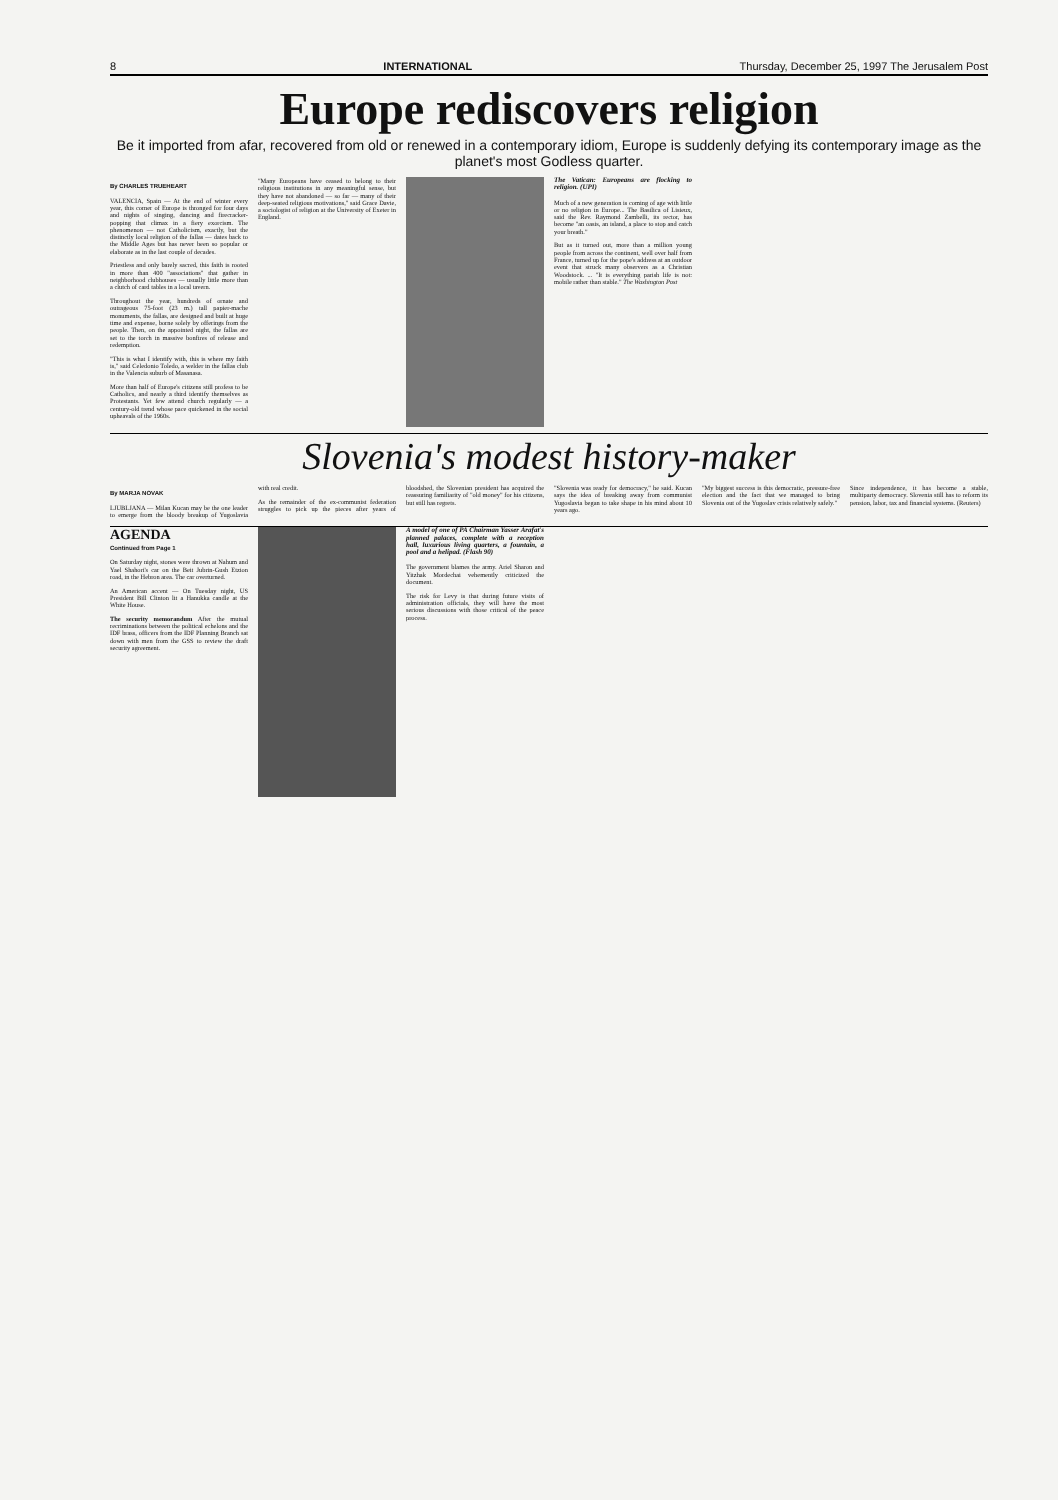8 INTERNATIONAL Thursday, December 25, 1997 The Jerusalem Post
Europe rediscovers religion
Be it imported from afar, recovered from old or renewed in a contemporary idiom, Europe is suddenly defying its contemporary image as the planet's most Godless quarter.
By CHARLES TRUEHEART
VALENCIA, Spain — At the end of winter every year, this corner of Europe is thronged for four days and nights of singing, dancing and firecracker-popping that climax in a fiery exorcism. The phenomenon — not Catholicism, exactly, but the distinctly local religion of the fallas — dates back to the Middle Ages but has never been so popular or elaborate as in the last couple of decades.
Priestless and only barely sacred, this faith is rooted in more than 400 "associations" that gather in neighborhood clubhouses — usually little more than a clutch of card tables in a local tavern.
Throughout the year, hundreds of ornate and outrageous 75-foot (23 m.) tall papier-mache monuments, the fallas, are designed and built at huge time and expense, borne solely by offerings from the people. Then, on the appointed night, the fallas are set to the torch in massive bonfires of release and redemption.
"This is what I identify with, this is where my faith is," said Celedonio Toledo, a welder in the fallas club in the Valencia suburb of Masanasa.
More than half of Europe's citizens still profess to be Catholics, and nearly a third identify themselves as Protestants. Yet few attend church regularly — a century-old trend whose pace quickened in the social upheavals of the 1960s.
"Many Europeans have ceased to belong to their religious institutions in any meaningful sense, but they have not abandoned — so far — many of their deep-seated religious motivations," said Grace Davie, a sociologist of religion at the University of Exeter in England.
The Vatican: Europeans are flocking to religion. (UPI)
Much of a new generation is coming of age with little or no religion in Europe... The Basilica of Lisieux, said the Rev. Raymond Zambelli, its rector, has become "an oasis, an island, a place to stop and catch your breath."
But as it turned out, more than a million young people from across the continent, well over half from France, turned up for the pope's address at an outdoor event that struck many observers as a Christian Woodstock. ... "It is everything parish life is not: mobile rather than stable." The Washington Post
Slovenia's modest history-maker
By MARJA NOVAK
LJUBLJANA — Milan Kucan may be the one leader to emerge from the bloody breakup of Yugoslavia with real credit.
As the remainder of the ex-communist federation struggles to pick up the pieces after years of bloodshed, the Slovenian president has acquired the reassuring familiarity of "old money" for his citizens, but still has regrets.
"Slovenia was ready for democracy," he said. Kucan says the idea of breaking away from communist Yugoslavia began to take shape in his mind about 10 years ago.
"My biggest success is this democratic, pressure-free election and the fact that we managed to bring Slovenia out of the Yugoslav crisis relatively safely."
Since independence, it has become a stable, multiparty democracy. Slovenia still has to reform its pension, labor, tax and financial systems. (Reuters)
AGENDA
Continued from Page 1
On Saturday night, stones were thrown at Nahum and Yael Shahori's car on the Beit Jubrin-Gush Etzion road, in the Hebron area. The car overturned.
An American accent — On Tuesday night, US President Bill Clinton lit a Hanukka candle at the White House.
The security memorandum After the mutual recriminations between the political echelons and the IDF brass, officers from the IDF Planning Branch sat down with men from the GSS to review the draft security agreement.
A model of one of PA Chairman Yasser Arafat's planned palaces, complete with a reception hall, luxurious living quarters, a fountain, a pool and a helipad. (Flash 90)
The government blames the army. Ariel Sharon and Yitzhak Mordechai vehemently criticized the document.
The risk for Levy is that during future visits of administration officials, they will have the most serious discussions with those critical of the peace process.